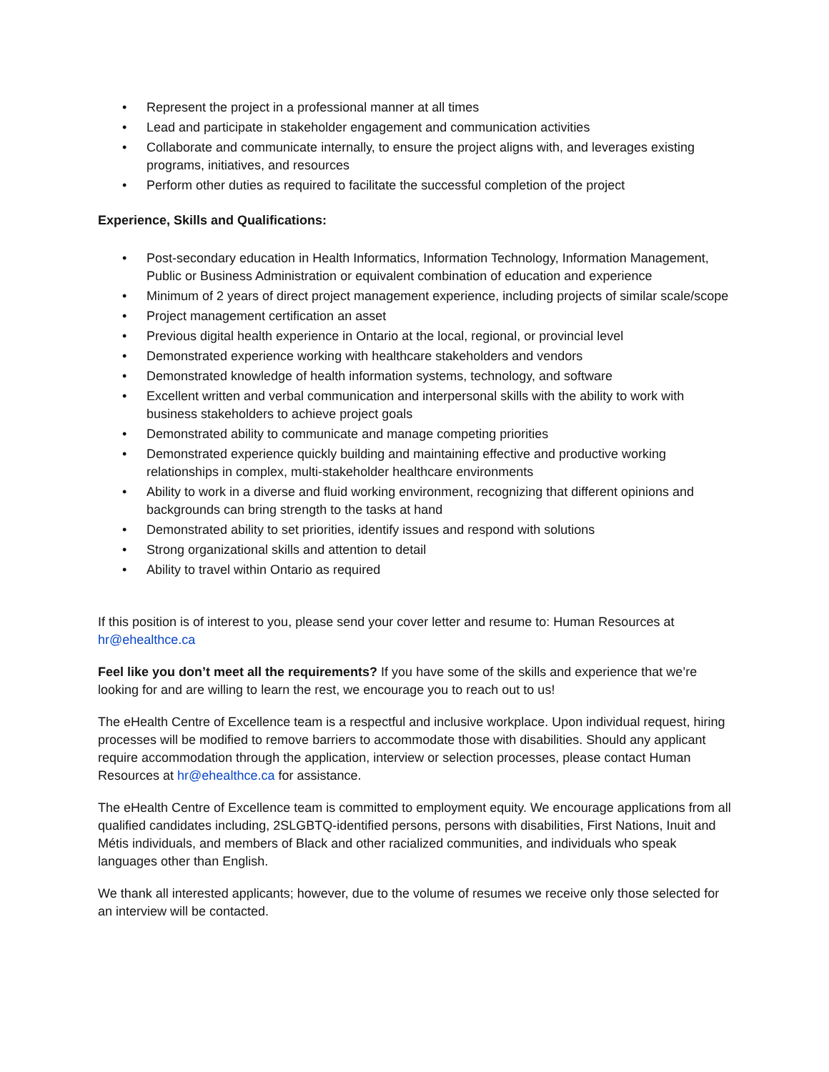• Represent the project in a professional manner at all times
• Lead and participate in stakeholder engagement and communication activities
• Collaborate and communicate internally, to ensure the project aligns with, and leverages existing programs, initiatives, and resources
• Perform other duties as required to facilitate the successful completion of the project
Experience, Skills and Qualifications:
• Post-secondary education in Health Informatics, Information Technology, Information Management, Public or Business Administration or equivalent combination of education and experience
• Minimum of 2 years of direct project management experience, including projects of similar scale/scope
• Project management certification an asset
• Previous digital health experience in Ontario at the local, regional, or provincial level
• Demonstrated experience working with healthcare stakeholders and vendors
• Demonstrated knowledge of health information systems, technology, and software
• Excellent written and verbal communication and interpersonal skills with the ability to work with business stakeholders to achieve project goals
• Demonstrated ability to communicate and manage competing priorities
• Demonstrated experience quickly building and maintaining effective and productive working relationships in complex, multi-stakeholder healthcare environments
• Ability to work in a diverse and fluid working environment, recognizing that different opinions and backgrounds can bring strength to the tasks at hand
• Demonstrated ability to set priorities, identify issues and respond with solutions
• Strong organizational skills and attention to detail
• Ability to travel within Ontario as required
If this position is of interest to you, please send your cover letter and resume to: Human Resources at hr@ehealthce.ca
Feel like you don’t meet all the requirements? If you have some of the skills and experience that we’re looking for and are willing to learn the rest, we encourage you to reach out to us!
The eHealth Centre of Excellence team is a respectful and inclusive workplace. Upon individual request, hiring processes will be modified to remove barriers to accommodate those with disabilities. Should any applicant require accommodation through the application, interview or selection processes, please contact Human Resources at hr@ehealthce.ca for assistance.
The eHealth Centre of Excellence team is committed to employment equity. We encourage applications from all qualified candidates including, 2SLGBTQ-identified persons, persons with disabilities, First Nations, Inuit and Métis individuals, and members of Black and other racialized communities, and individuals who speak languages other than English.
We thank all interested applicants; however, due to the volume of resumes we receive only those selected for an interview will be contacted.